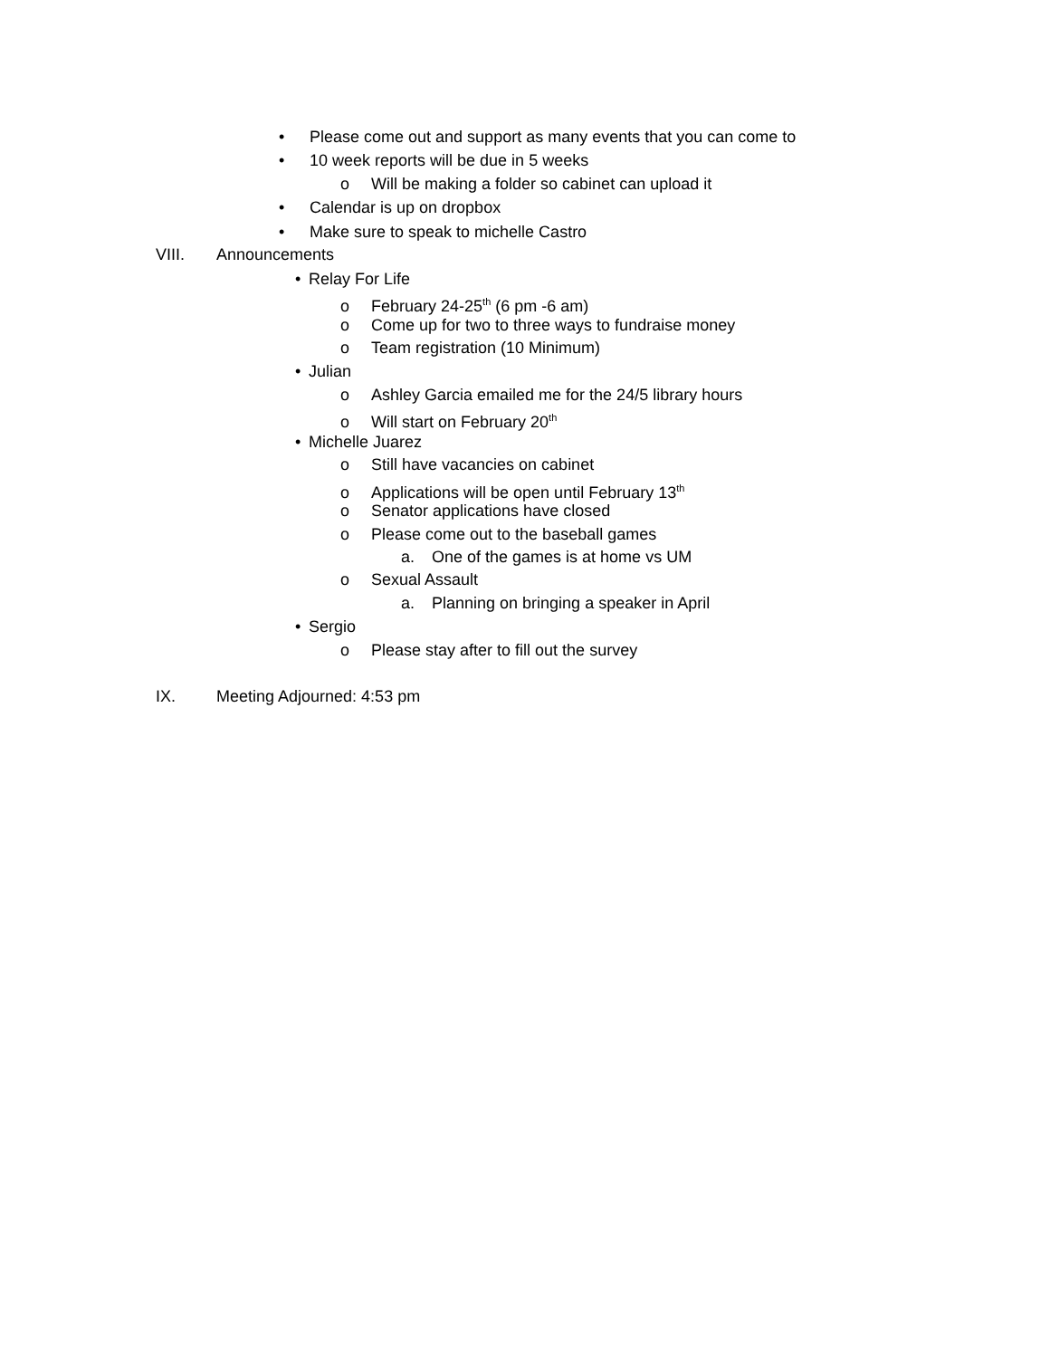• Please come out and support as many events that you can come to
• 10 week reports will be due in 5 weeks
o Will be making a folder so cabinet can upload it
• Calendar is up on dropbox
• Make sure to speak to michelle Castro
VIII. Announcements
• Relay For Life
o February 24-25<sup>th</sup> (6 pm -6 am)
o Come up for two to three ways to fundraise money
o Team registration (10 Minimum)
• Julian
o Ashley Garcia emailed me for the 24/5 library hours
o Will start on February 20<sup>th</sup>
• Michelle Juarez
o Still have vacancies on cabinet
o Applications will be open until February 13<sup>th</sup>
o Senator applications have closed
o Please come out to the baseball games
a. One of the games is at home vs UM
o Sexual Assault
a. Planning on bringing a speaker in April
• Sergio
o Please stay after to fill out the survey
IX. Meeting Adjourned: 4:53 pm